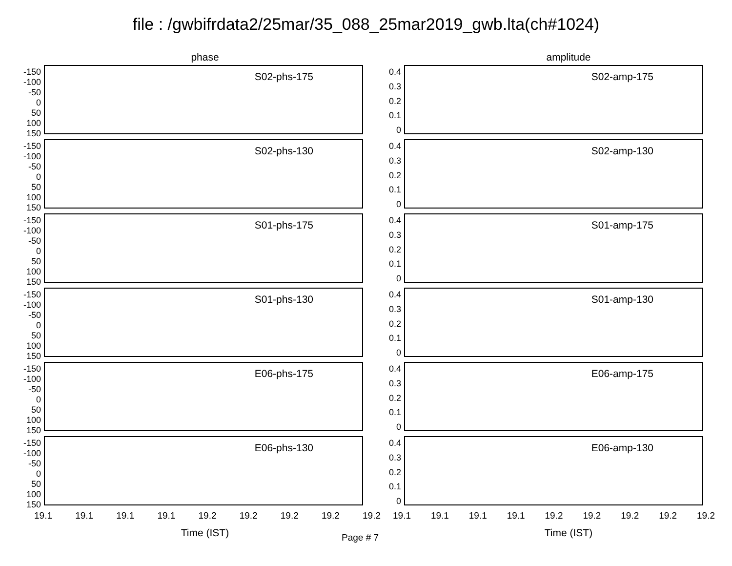file : /gwbifrdata2/25mar/35_088_25mar2019_gwb.lta(ch#1024)
phase
-150
-100
-50
0
50
100
150
S02-phs-175
-150
-100
-50
0
50
100
150
S02-phs-130
-150
-100
-50
0
50
100
150
S01-phs-175
-150
-100
-50
0
50
100
150
S01-phs-130
-150
-100
-50
0
50
100
150
E06-phs-175
-150
-100
-50
0
50
100
150
E06-phs-130
19.1 19.1 19.1 19.1 19.2 19.2 19.2 19.2 19.2
Time (IST)
amplitude
0.4
0.3
0.2
0.1
0
S02-amp-175
0.4
0.3
0.2
0.1
0
S02-amp-130
0.4
0.3
0.2
0.1
0
S01-amp-175
0.4
0.3
0.2
0.1
0
S01-amp-130
0.4
0.3
0.2
0.1
0
E06-amp-175
0.4
0.3
0.2
0.1
0
E06-amp-130
19.1 19.1 19.1 19.1 19.2 19.2 19.2 19.2 19.2
Time (IST)
Page # 7